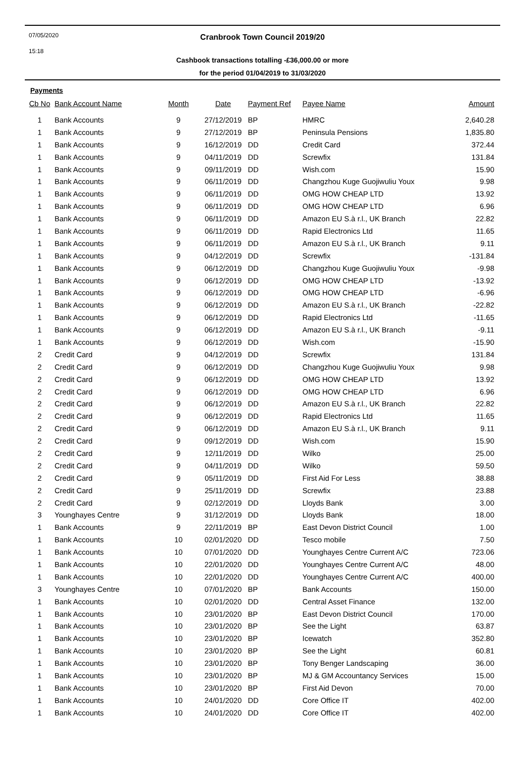07/05/2020
15:18
Cranbrook Town Council 2019/20
Cashbook transactions totalling -£36,000.00 or more
for the period 01/04/2019 to 31/03/2020
Payments
| Cb No | Bank Account Name | Month | Date | Payment Ref | Payee Name | Amount |
| --- | --- | --- | --- | --- | --- | --- |
| 1 | Bank Accounts | 9 | 27/12/2019 | BP | HMRC | 2,640.28 |
| 1 | Bank Accounts | 9 | 27/12/2019 | BP | Peninsula Pensions | 1,835.80 |
| 1 | Bank Accounts | 9 | 16/12/2019 | DD | Credit Card | 372.44 |
| 1 | Bank Accounts | 9 | 04/11/2019 | DD | Screwfix | 131.84 |
| 1 | Bank Accounts | 9 | 09/11/2019 | DD | Wish.com | 15.90 |
| 1 | Bank Accounts | 9 | 06/11/2019 | DD | Changzhou Kuge Guojiwuliu Youx | 9.98 |
| 1 | Bank Accounts | 9 | 06/11/2019 | DD | OMG HOW CHEAP LTD | 13.92 |
| 1 | Bank Accounts | 9 | 06/11/2019 | DD | OMG HOW CHEAP LTD | 6.96 |
| 1 | Bank Accounts | 9 | 06/11/2019 | DD | Amazon EU S.à r.l., UK Branch | 22.82 |
| 1 | Bank Accounts | 9 | 06/11/2019 | DD | Rapid Electronics Ltd | 11.65 |
| 1 | Bank Accounts | 9 | 06/11/2019 | DD | Amazon EU S.à r.l., UK Branch | 9.11 |
| 1 | Bank Accounts | 9 | 04/12/2019 | DD | Screwfix | -131.84 |
| 1 | Bank Accounts | 9 | 06/12/2019 | DD | Changzhou Kuge Guojiwuliu Youx | -9.98 |
| 1 | Bank Accounts | 9 | 06/12/2019 | DD | OMG HOW CHEAP LTD | -13.92 |
| 1 | Bank Accounts | 9 | 06/12/2019 | DD | OMG HOW CHEAP LTD | -6.96 |
| 1 | Bank Accounts | 9 | 06/12/2019 | DD | Amazon EU S.à r.l., UK Branch | -22.82 |
| 1 | Bank Accounts | 9 | 06/12/2019 | DD | Rapid Electronics Ltd | -11.65 |
| 1 | Bank Accounts | 9 | 06/12/2019 | DD | Amazon EU S.à r.l., UK Branch | -9.11 |
| 1 | Bank Accounts | 9 | 06/12/2019 | DD | Wish.com | -15.90 |
| 2 | Credit Card | 9 | 04/12/2019 | DD | Screwfix | 131.84 |
| 2 | Credit Card | 9 | 06/12/2019 | DD | Changzhou Kuge Guojiwuliu Youx | 9.98 |
| 2 | Credit Card | 9 | 06/12/2019 | DD | OMG HOW CHEAP LTD | 13.92 |
| 2 | Credit Card | 9 | 06/12/2019 | DD | OMG HOW CHEAP LTD | 6.96 |
| 2 | Credit Card | 9 | 06/12/2019 | DD | Amazon EU S.à r.l., UK Branch | 22.82 |
| 2 | Credit Card | 9 | 06/12/2019 | DD | Rapid Electronics Ltd | 11.65 |
| 2 | Credit Card | 9 | 06/12/2019 | DD | Amazon EU S.à r.l., UK Branch | 9.11 |
| 2 | Credit Card | 9 | 09/12/2019 | DD | Wish.com | 15.90 |
| 2 | Credit Card | 9 | 12/11/2019 | DD | Wilko | 25.00 |
| 2 | Credit Card | 9 | 04/11/2019 | DD | Wilko | 59.50 |
| 2 | Credit Card | 9 | 05/11/2019 | DD | First Aid For Less | 38.88 |
| 2 | Credit Card | 9 | 25/11/2019 | DD | Screwfix | 23.88 |
| 2 | Credit Card | 9 | 02/12/2019 | DD | Lloyds Bank | 3.00 |
| 3 | Younghayes Centre | 9 | 31/12/2019 | DD | Lloyds Bank | 18.00 |
| 1 | Bank Accounts | 9 | 22/11/2019 | BP | East Devon District Council | 1.00 |
| 1 | Bank Accounts | 10 | 02/01/2020 | DD | Tesco mobile | 7.50 |
| 1 | Bank Accounts | 10 | 07/01/2020 | DD | Younghayes Centre Current A/C | 723.06 |
| 1 | Bank Accounts | 10 | 22/01/2020 | DD | Younghayes Centre Current A/C | 48.00 |
| 1 | Bank Accounts | 10 | 22/01/2020 | DD | Younghayes Centre Current A/C | 400.00 |
| 3 | Younghayes Centre | 10 | 07/01/2020 | BP | Bank Accounts | 150.00 |
| 1 | Bank Accounts | 10 | 02/01/2020 | DD | Central Asset Finance | 132.00 |
| 1 | Bank Accounts | 10 | 23/01/2020 | BP | East Devon District Council | 170.00 |
| 1 | Bank Accounts | 10 | 23/01/2020 | BP | See the Light | 63.87 |
| 1 | Bank Accounts | 10 | 23/01/2020 | BP | Icewatch | 352.80 |
| 1 | Bank Accounts | 10 | 23/01/2020 | BP | See the Light | 60.81 |
| 1 | Bank Accounts | 10 | 23/01/2020 | BP | Tony Benger Landscaping | 36.00 |
| 1 | Bank Accounts | 10 | 23/01/2020 | BP | MJ & GM Accountancy Services | 15.00 |
| 1 | Bank Accounts | 10 | 23/01/2020 | BP | First Aid Devon | 70.00 |
| 1 | Bank Accounts | 10 | 24/01/2020 | DD | Core Office IT | 402.00 |
| 1 | Bank Accounts | 10 | 24/01/2020 | DD | Core Office IT | 402.00 |